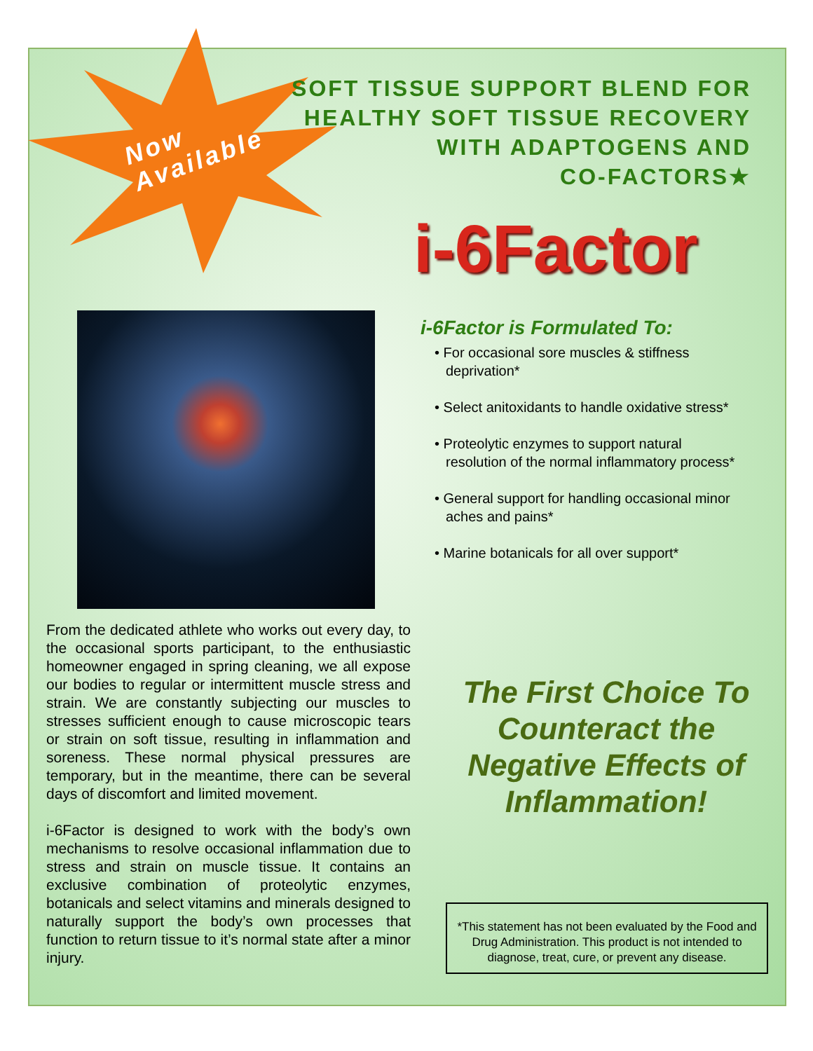SOFT TISSUE SUPPORT BLEND FOR
HEALTHY SOFT TISSUE RECOVERY
WITH ADAPTOGENS AND
CO-FACTORS★
Now
Available
i-6Factor
i-6Factor is Formulated To:
• For occasional sore muscles & stiffness deprivation*
• Select anitoxidants to handle oxidative stress*
• Proteolytic enzymes to support natural resolution of the normal inflammatory process*
• General support for handling occasional minor aches and pains*
• Marine botanicals for all over support*
From the dedicated athlete who works out every day, to the occasional sports participant, to the enthusiastic homeowner engaged in spring cleaning, we all expose our bodies to regular or intermittent muscle stress and strain. We are constantly subjecting our muscles to stresses sufficient enough to cause microscopic tears or strain on soft tissue, resulting in inflammation and soreness. These normal physical pressures are temporary, but in the meantime, there can be several days of discomfort and limited movement.
i-6Factor is designed to work with the body’s own mechanisms to resolve occasional inflammation due to stress and strain on muscle tissue. It contains an exclusive combination of proteolytic enzymes, botanicals and select vitamins and minerals designed to naturally support the body’s own processes that function to return tissue to it’s normal state after a minor injury.
The First Choice To Counteract the Negative Effects of Inflammation!
*This statement has not been evaluated by the Food and Drug Administration. This product is not intended to diagnose, treat, cure, or prevent any disease.